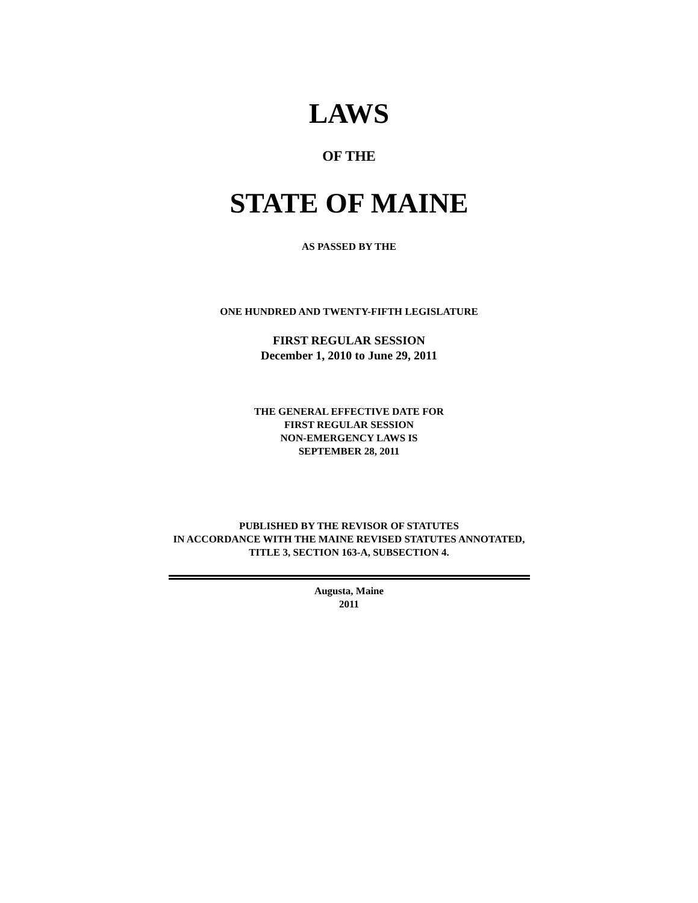LAWS
OF THE
STATE OF MAINE
AS PASSED BY THE
ONE HUNDRED AND TWENTY-FIFTH LEGISLATURE
FIRST REGULAR SESSION
December 1, 2010 to June 29, 2011
THE GENERAL EFFECTIVE DATE FOR
FIRST REGULAR SESSION
NON-EMERGENCY LAWS IS
SEPTEMBER 28, 2011
PUBLISHED BY THE REVISOR OF STATUTES
IN ACCORDANCE WITH THE MAINE REVISED STATUTES ANNOTATED,
TITLE 3, SECTION 163-A, SUBSECTION 4.
Augusta, Maine
2011